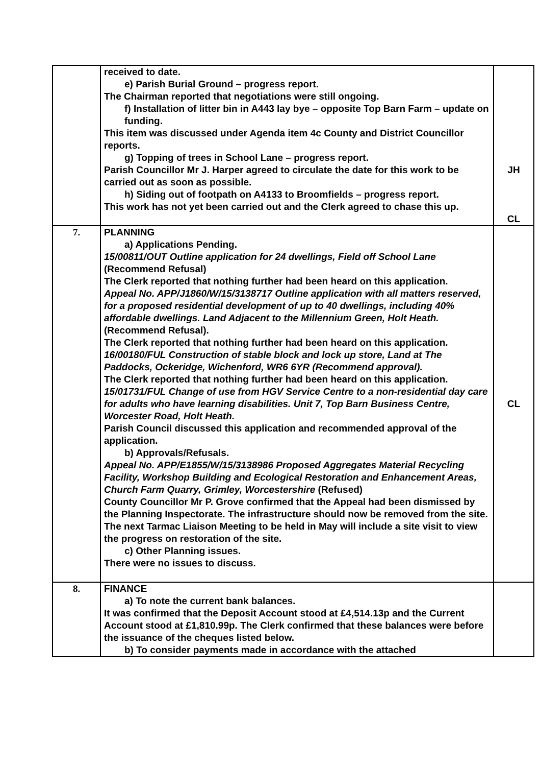| | received to date. e) Parish Burial Ground – progress report. The Chairman reported that negotiations were still ongoing. f) Installation of litter bin in A443 lay bye – opposite Top Barn Farm – update on funding. This item was discussed under Agenda item 4c County and District Councillor reports. g) Topping of trees in School Lane – progress report. Parish Councillor Mr J. Harper agreed to circulate the date for this work to be carried out as soon as possible. h) Siding out of footpath on A4133 to Broomfields – progress report. This work has not yet been carried out and the Clerk agreed to chase this up. | JH CL |
| 7. | PLANNING a) Applications Pending. 15/00811/OUT Outline application for 24 dwellings, Field off School Lane (Recommend Refusal) The Clerk reported that nothing further had been heard on this application. Appeal No. APP/J1860/W/15/3138717 Outline application with all matters reserved, for a proposed residential development of up to 40 dwellings, including 40% affordable dwellings. Land Adjacent to the Millennium Green, Holt Heath. (Recommend Refusal). The Clerk reported that nothing further had been heard on this application. 16/00180/FUL Construction of stable block and lock up store, Land at The Paddocks, Ockeridge, Wichenford, WR6 6YR (Recommend approval). The Clerk reported that nothing further had been heard on this application. 15/01731/FUL Change of use from HGV Service Centre to a non-residential day care for adults who have learning disabilities. Unit 7, Top Barn Business Centre, Worcester Road, Holt Heath. Parish Council discussed this application and recommended approval of the application. b) Approvals/Refusals. Appeal No. APP/E1855/W/15/3138986 Proposed Aggregates Material Recycling Facility, Workshop Building and Ecological Restoration and Enhancement Areas, Church Farm Quarry, Grimley, Worcestershire (Refused) County Councillor Mr P. Grove confirmed that the Appeal had been dismissed by the Planning Inspectorate. The infrastructure should now be removed from the site. The next Tarmac Liaison Meeting to be held in May will include a site visit to view the progress on restoration of the site. c) Other Planning issues. There were no issues to discuss. | CL |
| 8. | FINANCE a) To note the current bank balances. It was confirmed that the Deposit Account stood at £4,514.13p and the Current Account stood at £1,810.99p. The Clerk confirmed that these balances were before the issuance of the cheques listed below. b) To consider payments made in accordance with the attached | |